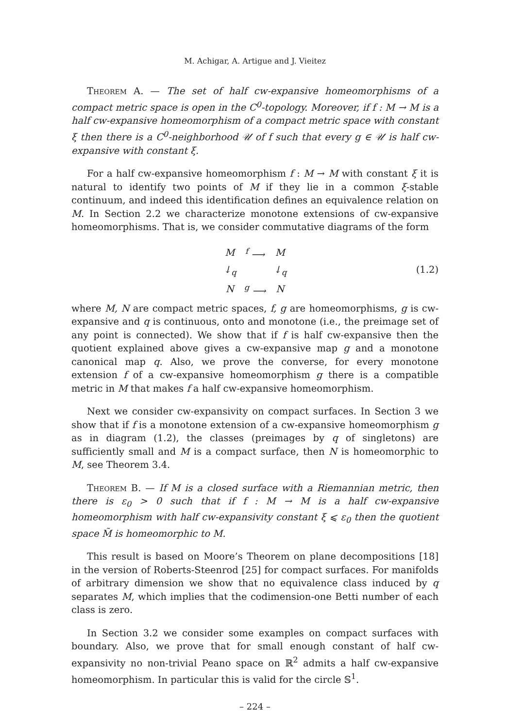M. Achigar, A. Artigue and J. Vieitez
Theorem A. — The set of half cw-expansive homeomorphisms of a compact metric space is open in the C<sup>0</sup>-topology. Moreover, if f : M → M is a half cw-expansive homeomorphism of a compact metric space with constant ξ then there is a C<sup>0</sup>-neighborhood 𝒰 of f such that every g ∈ 𝒰 is half cw-expansive with constant ξ.
For a half cw-expansive homeomorphism f : M → M with constant ξ it is natural to identify two points of M if they lie in a common ξ-stable continuum, and indeed this identification defines an equivalence relation on M. In Section 2.2 we characterize monotone extensions of cw-expansive homeomorphisms. That is, we consider commutative diagrams of the form
| M | <sup>f</sup> ⟶ | M |
| ↓<sub>q</sub> | | ↓<sub>q</sub> |
| N | <sup>g</sup> ⟶ | N |
(1.2)
where M, N are compact metric spaces, f, g are homeomorphisms, g is cw-expansive and q is continuous, onto and monotone (i.e., the preimage set of any point is connected). We show that if f is half cw-expansive then the quotient explained above gives a cw-expansive map g and a monotone canonical map q. Also, we prove the converse, for every monotone extension f of a cw-expansive homeomorphism g there is a compatible metric in M that makes f a half cw-expansive homeomorphism.
Next we consider cw-expansivity on compact surfaces. In Section 3 we show that if f is a monotone extension of a cw-expansive homeomorphism g as in diagram (1.2), the classes (preimages by q of singletons) are sufficiently small and M is a compact surface, then N is homeomorphic to M, see Theorem 3.4.
Theorem B. — If M is a closed surface with a Riemannian metric, then there is ε<sub>0</sub> > 0 such that if f : M → M is a half cw-expansive homeomorphism with half cw-expansivity constant ξ ⩽ ε<sub>0</sub> then the quotient space M̃ is homeomorphic to M.
This result is based on Moore’s Theorem on plane decompositions [18] in the version of Roberts-Steenrod [25] for compact surfaces. For manifolds of arbitrary dimension we show that no equivalence class induced by q separates M, which implies that the codimension-one Betti number of each class is zero.
In Section 3.2 we consider some examples on compact surfaces with boundary. Also, we prove that for small enough constant of half cw-expansivity no non-trivial Peano space on ℝ<sup>2</sup> admits a half cw-expansive homeomorphism. In particular this is valid for the circle 𝕊<sup>1</sup>.
– 224 –